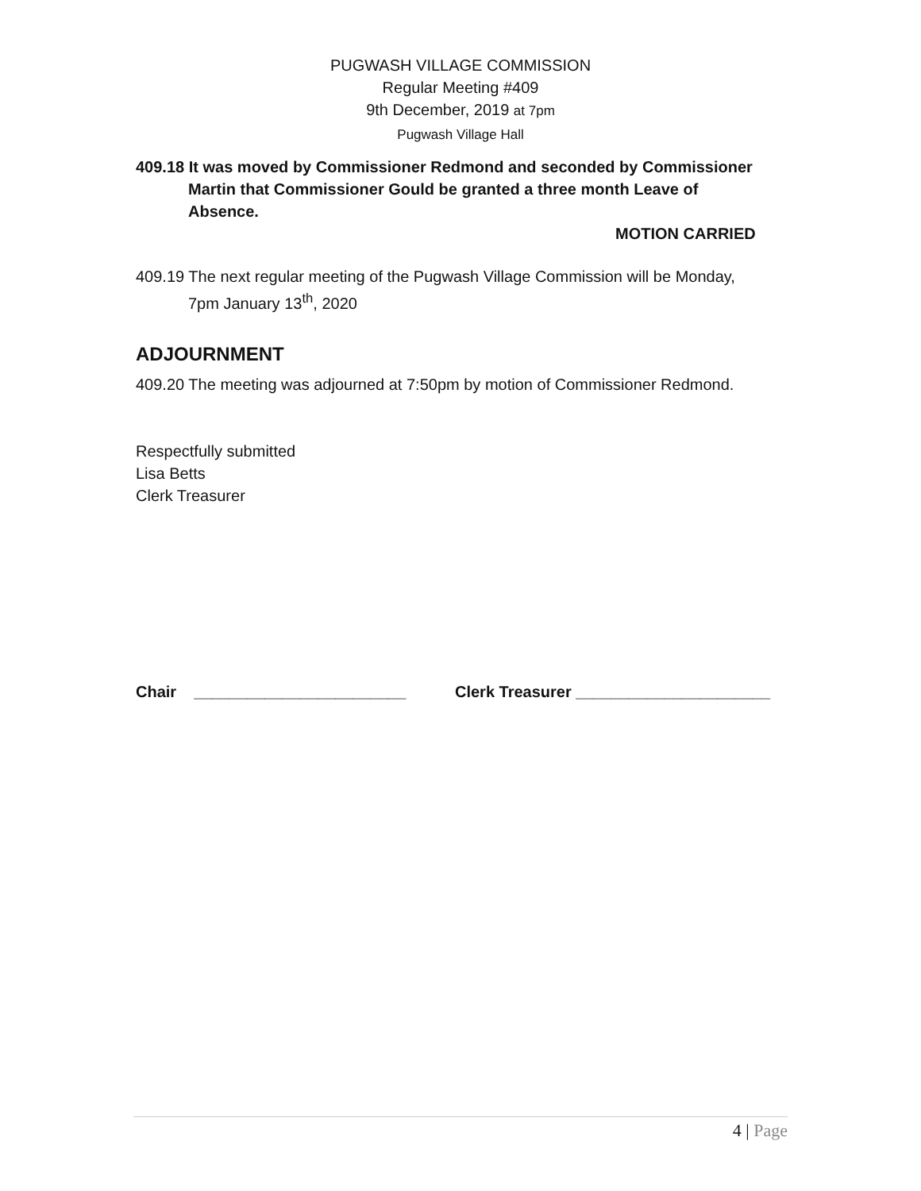PUGWASH VILLAGE COMMISSION
Regular Meeting #409
9th December, 2019 at 7pm
Pugwash Village Hall
409.18 It was moved by Commissioner Redmond and seconded by Commissioner
Martin that Commissioner Gould be granted a three month Leave of Absence.
MOTION CARRIED
409.19 The next regular meeting of the Pugwash Village Commission will be Monday,
7pm January 13<sup>th</sup>, 2020
ADJOURNMENT
409.20 The meeting was adjourned at 7:50pm by motion of Commissioner Redmond.
Respectfully submitted
Lisa Betts
Clerk Treasurer
Chair ________________________ Clerk Treasurer ______________________
4 | Page